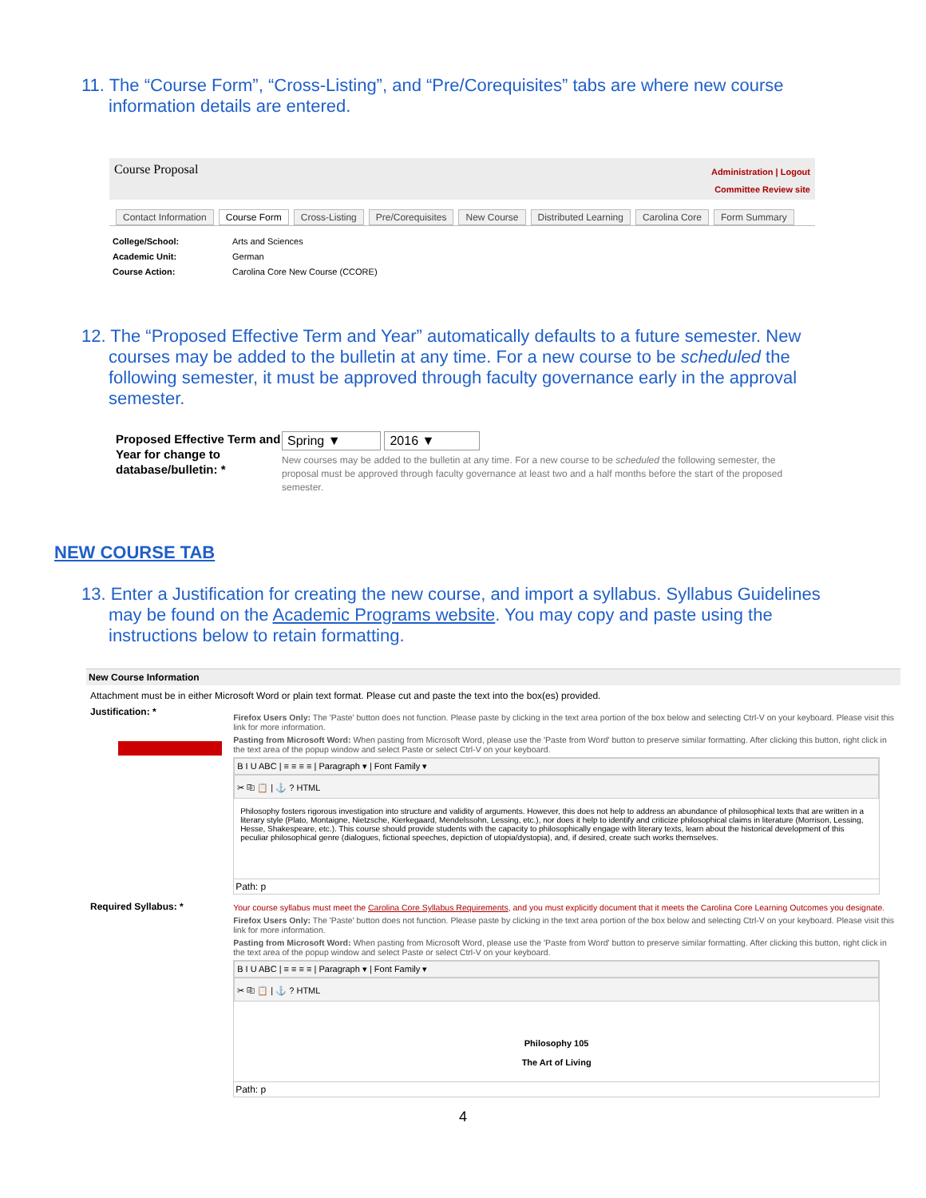11. The “Course Form”, “Cross-Listing”, and “Pre/Corequisites” tabs are where new course information details are entered.
Course Proposal
Administration | Logout
Committee Review site
Contact Information Course Form Cross-Listing Pre/Corequisites New Course Distributed Learning Carolina Core Form Summary
College/School: Arts and Sciences
Academic Unit: German
Course Action: Carolina Core New Course (CCORE)
12. The “Proposed Effective Term and Year” automatically defaults to a future semester. New courses may be added to the bulletin at any time. For a new course to be scheduled the following semester, it must be approved through faculty governance early in the approval semester.
Proposed Effective Term and Year for change to database/bulletin: *
Spring ▼ 2016 ▼
New courses may be added to the bulletin at any time. For a new course to be scheduled the following semester, the proposal must be approved through faculty governance at least two and a half months before the start of the proposed semester.
NEW COURSE TAB
13. Enter a Justification for creating the new course, and import a syllabus. Syllabus Guidelines may be found on the Academic Programs website. You may copy and paste using the instructions below to retain formatting.
New Course Information
Attachment must be in either Microsoft Word or plain text format. Please cut and paste the text into the box(es) provided.
Justification: *
Firefox Users Only: The 'Paste' button does not function. Please paste by clicking in the text area portion of the box below and selecting Ctrl-V on your keyboard. Please visit this link for more information.
Pasting from Microsoft Word: When pasting from Microsoft Word, please use the 'Paste from Word' button to preserve similar formatting. After clicking this button, right click in the text area of the popup window and select Paste or select Ctrl-V on your keyboard.
B I U ABC | ≡ ≡ ≡ ≡ | Paragraph ▾ | Font Family ▾
✂ ⎘ 📋 | ⚓ ? HTML
Philosophy fosters rigorous investigation into structure and validity of arguments. However, this does not help to address an abundance of philosophical texts that are written in a literary style (Plato, Montaigne, Nietzsche, Kierkegaard, Mendelssohn, Lessing, etc.), nor does it help to identify and criticize philosophical claims in literature (Morrison, Lessing, Hesse, Shakespeare, etc.). This course should provide students with the capacity to philosophically engage with literary texts, learn about the historical development of this peculiar philosophical genre (dialogues, fictional speeches, depiction of utopia/dystopia), and, if desired, create such works themselves.
Path: p
Required Syllabus: * Your course syllabus must meet the Carolina Core Syllabus Requirements, and you must explicitly document that it meets the Carolina Core Learning Outcomes you designate.
Firefox Users Only: The 'Paste' button does not function. Please paste by clicking in the text area portion of the box below and selecting Ctrl-V on your keyboard. Please visit this link for more information.
Pasting from Microsoft Word: When pasting from Microsoft Word, please use the 'Paste from Word' button to preserve similar formatting. After clicking this button, right click in the text area of the popup window and select Paste or select Ctrl-V on your keyboard.
B I U ABC | ≡ ≡ ≡ ≡ | Paragraph ▾ | Font Family ▾
✂ ⎘ 📋 | ⚓ ? HTML
Philosophy 105
The Art of Living
Path: p
4